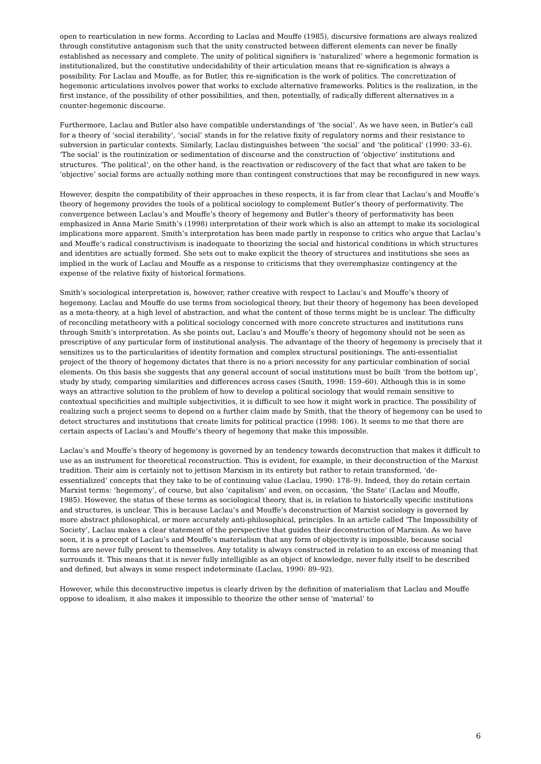open to rearticulation in new forms. According to Laclau and Mouffe (1985), discursive formations are always realized through constitutive antagonism such that the unity constructed between different elements can never be finally established as necessary and complete. The unity of political signifiers is ‘naturalized’ where a hegemonic formation is institutionalized, but the constitutive undecidability of their articulation means that re-signification is always a possibility. For Laclau and Mouffe, as for Butler, this re-signification is the work of politics. The concretization of hegemonic articulations involves power that works to exclude alternative frameworks. Politics is the realization, in the first instance, of the possibility of other possibilities, and then, potentially, of radically different alternatives in a counter-hegemonic discourse.
Furthermore, Laclau and Butler also have compatible understandings of ‘the social’. As we have seen, in Butler’s call for a theory of ‘social iterability’, ‘social’ stands in for the relative fixity of regulatory norms and their resistance to subversion in particular contexts. Similarly, Laclau distinguishes between ‘the social’ and ‘the political’ (1990: 33–6). ‘The social’ is the routinization or sedimentation of discourse and the construction of ‘objective’ institutions and structures. ‘The political’, on the other hand, is the reactivation or rediscovery of the fact that what are taken to be ‘objective’ social forms are actually nothing more than contingent constructions that may be reconfigured in new ways.
However, despite the compatibility of their approaches in these respects, it is far from clear that Laclau’s and Mouffe’s theory of hegemony provides the tools of a political sociology to complement Butler’s theory of performativity. The convergence between Laclau’s and Mouffe’s theory of hegemony and Butler’s theory of performativity has been emphasized in Anna Marie Smith’s (1998) interpretation of their work which is also an attempt to make its sociological implications more apparent. Smith’s interpretation has been made partly in response to critics who argue that Laclau’s and Mouffe’s radical constructivism is inadequate to theorizing the social and historical conditions in which structures and identities are actually formed. She sets out to make explicit the theory of structures and institutions she sees as implied in the work of Laclau and Mouffe as a response to criticisms that they overemphasize contingency at the expense of the relative fixity of historical formations.
Smith’s sociological interpretation is, however, rather creative with respect to Laclau’s and Mouffe’s theory of hegemony. Laclau and Mouffe do use terms from sociological theory, but their theory of hegemony has been developed as a meta-theory, at a high level of abstraction, and what the content of those terms might be is unclear. The difficulty of reconciling metatheory with a political sociology concerned with more concrete structures and institutions runs through Smith’s interpretation. As she points out, Laclau’s and Mouffe’s theory of hegemony should not be seen as prescriptive of any particular form of institutional analysis. The advantage of the theory of hegemony is precisely that it sensitizes us to the particularities of identity formation and complex structural positionings. The anti-essentialist project of the theory of hegemony dictates that there is no a priori necessity for any particular combination of social elements. On this basis she suggests that any general account of social institutions must be built ‘from the bottom up’, study by study, comparing similarities and differences across cases (Smith, 1998: 159–60). Although this is in some ways an attractive solution to the problem of how to develop a political sociology that would remain sensitive to contextual specificities and multiple subjectivities, it is difficult to see how it might work in practice. The possibility of realizing such a project seems to depend on a further claim made by Smith, that the theory of hegemony can be used to detect structures and institutions that create limits for political practice (1998: 106). It seems to me that there are certain aspects of Laclau’s and Mouffe’s theory of hegemony that make this impossible.
Laclau’s and Mouffe’s theory of hegemony is governed by an tendency towards deconstruction that makes it difficult to use as an instrument for theoretical reconstruction. This is evident, for example, in their deconstruction of the Marxist tradition. Their aim is certainly not to jettison Marxism in its entirety but rather to retain transformed, ‘de-essentialized’ concepts that they take to be of continuing value (Laclau, 1990: 178–9). Indeed, they do retain certain Marxist terms: ‘hegemony’, of course, but also ‘capitalism’ and even, on occasion, ‘the State’ (Laclau and Mouffe, 1985). However, the status of these terms as sociological theory, that is, in relation to historically specific institutions and structures, is unclear. This is because Laclau’s and Mouffe’s deconstruction of Marxist sociology is governed by more abstract philosophical, or more accurately anti-philosophical, principles. In an article called ‘The Impossibility of Society’, Laclau makes a clear statement of the perspective that guides their deconstruction of Marxism. As we have seen, it is a precept of Laclau’s and Mouffe’s materialism that any form of objectivity is impossible, because social forms are never fully present to themselves. Any totality is always constructed in relation to an excess of meaning that surrounds it. This means that it is never fully intelligible as an object of knowledge, never fully itself to be described and defined, but always in some respect indeterminate (Laclau, 1990: 89–92).
However, while this deconstructive impetus is clearly driven by the definition of materialism that Laclau and Mouffe oppose to idealism, it also makes it impossible to theorize the other sense of ‘material’ to
6